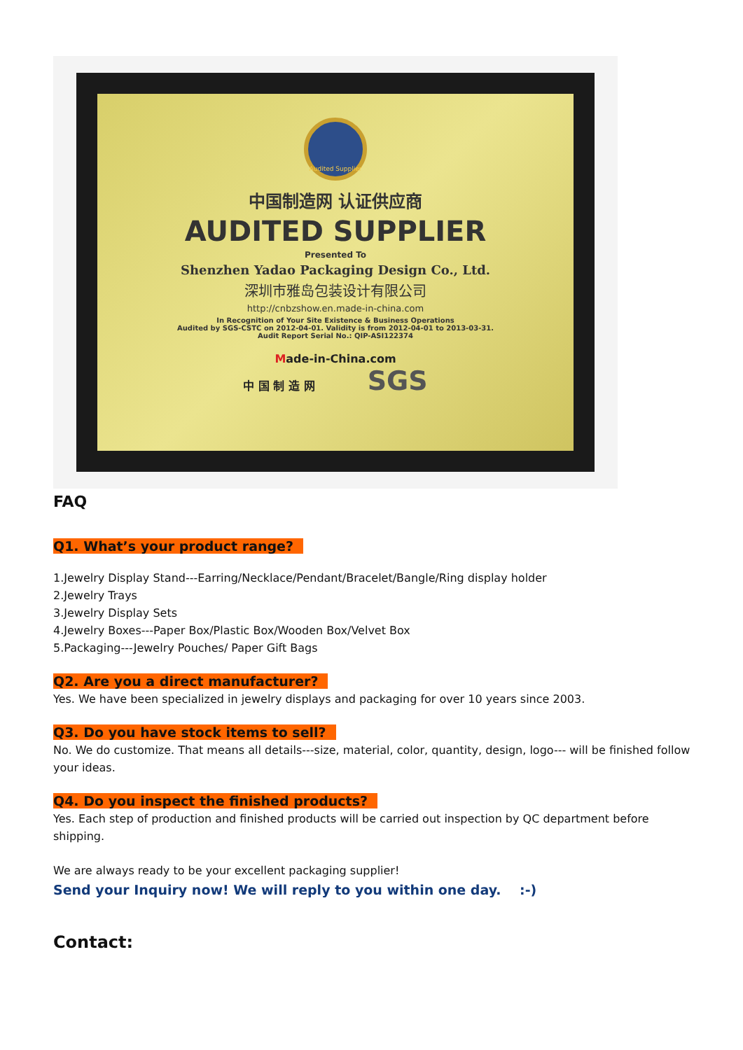Audited Supplier
中国制造网 认证供应商
AUDITED SUPPLIER
Presented To
Shenzhen Yadao Packaging Design Co., Ltd.
深圳市雅岛包装设计有限公司
http://cnbzshow.en.made-in-china.com
In Recognition of Your Site Existence & Business Operations
Audited by SGS-CSTC on 2012-04-01. Validity is from 2012-04-01 to 2013-03-31.
Audit Report Serial No.: QIP-ASI122374
Made-in-China.com
中 国 制 造 网 SGS
FAQ
Q1. What’s your product range?
1.Jewelry Display Stand---Earring/Necklace/Pendant/Bracelet/Bangle/Ring display holder
2.Jewelry Trays
3.Jewelry Display Sets
4.Jewelry Boxes---Paper Box/Plastic Box/Wooden Box/Velvet Box
5.Packaging---Jewelry Pouches/ Paper Gift Bags
Q2. Are you a direct manufacturer?
Yes. We have been specialized in jewelry displays and packaging for over 10 years since 2003.
Q3. Do you have stock items to sell?
No. We do customize. That means all details---size, material, color, quantity, design, logo--- will be finished follow your ideas.
Q4. Do you inspect the finished products?
Yes. Each step of production and finished products will be carried out inspection by QC department before shipping.
We are always ready to be your excellent packaging supplier!
Send your Inquiry now! We will reply to you within one day. :-)
Contact: